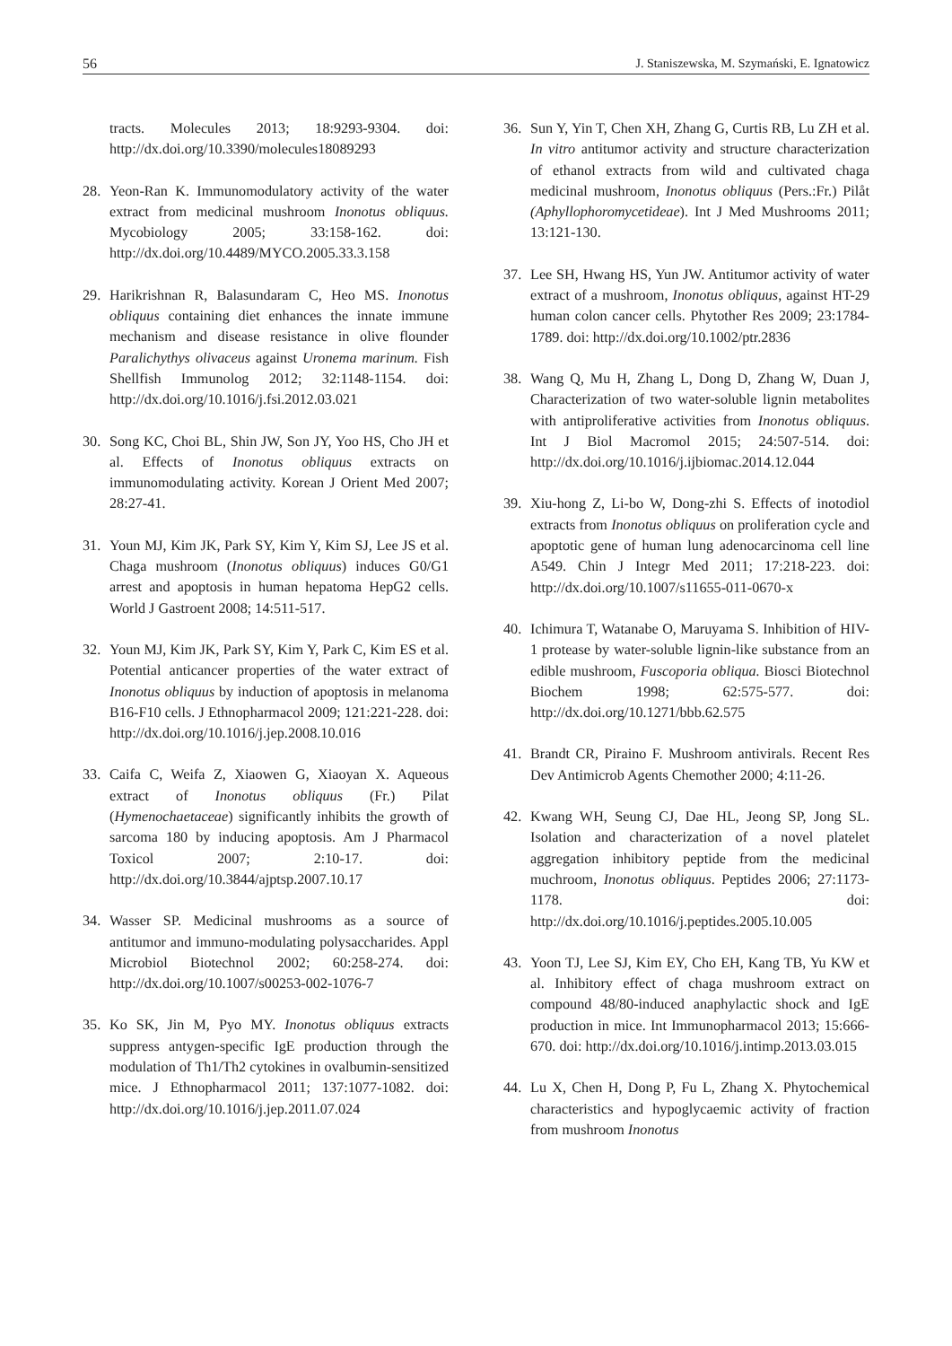56 J. Staniszewska, M. Szymański, E. Ignatowicz
tracts. Molecules 2013; 18:9293-9304. doi: http://dx.doi.org/10.3390/molecules18089293
28. Yeon-Ran K. Immunomodulatory activity of the water extract from medicinal mushroom Inonotus obliquus. Mycobiology 2005; 33:158-162. doi: http://dx.doi.org/10.4489/MYCO.2005.33.3.158
29. Harikrishnan R, Balasundaram C, Heo MS. Inonotus obliquus containing diet enhances the innate immune mechanism and disease resistance in olive flounder Paralichythys olivaceus against Uronema marinum. Fish Shellfish Immunolog 2012; 32:1148-1154. doi: http://dx.doi.org/10.1016/j.fsi.2012.03.021
30. Song KC, Choi BL, Shin JW, Son JY, Yoo HS, Cho JH et al. Effects of Inonotus obliquus extracts on immunomodulating activity. Korean J Orient Med 2007; 28:27-41.
31. Youn MJ, Kim JK, Park SY, Kim Y, Kim SJ, Lee JS et al. Chaga mushroom (Inonotus obliquus) induces G0/G1 arrest and apoptosis in human hepatoma HepG2 cells. World J Gastroent 2008; 14:511-517.
32. Youn MJ, Kim JK, Park SY, Kim Y, Park C, Kim ES et al. Potential anticancer properties of the water extract of Inonotus obliquus by induction of apoptosis in melanoma B16-F10 cells. J Ethnopharmacol 2009; 121:221-228. doi: http://dx.doi.org/10.1016/j.jep.2008.10.016
33. Caifa C, Weifa Z, Xiaowen G, Xiaoyan X. Aqueous extract of Inonotus obliquus (Fr.) Pilat (Hymenochaetaceae) significantly inhibits the growth of sarcoma 180 by inducing apoptosis. Am J Pharmacol Toxicol 2007; 2:10-17. doi: http://dx.doi.org/10.3844/ajptsp.2007.10.17
34. Wasser SP. Medicinal mushrooms as a source of antitumor and immuno-modulating polysaccharides. Appl Microbiol Biotechnol 2002; 60:258-274. doi: http://dx.doi.org/10.1007/s00253-002-1076-7
35. Ko SK, Jin M, Pyo MY. Inonotus obliquus extracts suppress antygen-specific IgE production through the modulation of Th1/Th2 cytokines in ovalbumin-sensitized mice. J Ethnopharmacol 2011; 137:1077-1082. doi: http://dx.doi.org/10.1016/j.jep.2011.07.024
36. Sun Y, Yin T, Chen XH, Zhang G, Curtis RB, Lu ZH et al. In vitro antitumor activity and structure characterization of ethanol extracts from wild and cultivated chaga medicinal mushroom, Inonotus obliquus (Pers.:Fr.) Pilåt (Aphyllophoromycetideae). Int J Med Mushrooms 2011; 13:121-130.
37. Lee SH, Hwang HS, Yun JW. Antitumor activity of water extract of a mushroom, Inonotus obliquus, against HT-29 human colon cancer cells. Phytother Res 2009; 23:1784-1789. doi: http://dx.doi.org/10.1002/ptr.2836
38. Wang Q, Mu H, Zhang L, Dong D, Zhang W, Duan J, Characterization of two water-soluble lignin metabolites with antiproliferative activities from Inonotus obliquus. Int J Biol Macromol 2015; 24:507-514. doi: http://dx.doi.org/10.1016/j.ijbiomac.2014.12.044
39. Xiu-hong Z, Li-bo W, Dong-zhi S. Effects of inotodiol extracts from Inonotus obliquus on proliferation cycle and apoptotic gene of human lung adenocarcinoma cell line A549. Chin J Integr Med 2011; 17:218-223. doi: http://dx.doi.org/10.1007/s11655-011-0670-x
40. Ichimura T, Watanabe O, Maruyama S. Inhibition of HIV-1 protease by water-soluble lignin-like substance from an edible mushroom, Fuscoporia obliqua. Biosci Biotechnol Biochem 1998; 62:575-577. doi: http://dx.doi.org/10.1271/bbb.62.575
41. Brandt CR, Piraino F. Mushroom antivirals. Recent Res Dev Antimicrob Agents Chemother 2000; 4:11-26.
42. Kwang WH, Seung CJ, Dae HL, Jeong SP, Jong SL. Isolation and characterization of a novel platelet aggregation inhibitory peptide from the medicinal muchroom, Inonotus obliquus. Peptides 2006; 27:1173-1178. doi: http://dx.doi.org/10.1016/j.peptides.2005.10.005
43. Yoon TJ, Lee SJ, Kim EY, Cho EH, Kang TB, Yu KW et al. Inhibitory effect of chaga mushroom extract on compound 48/80-induced anaphylactic shock and IgE production in mice. Int Immunopharmacol 2013; 15:666-670. doi: http://dx.doi.org/10.1016/j.intimp.2013.03.015
44. Lu X, Chen H, Dong P, Fu L, Zhang X. Phytochemical characteristics and hypoglycaemic activity of fraction from mushroom Inonotus